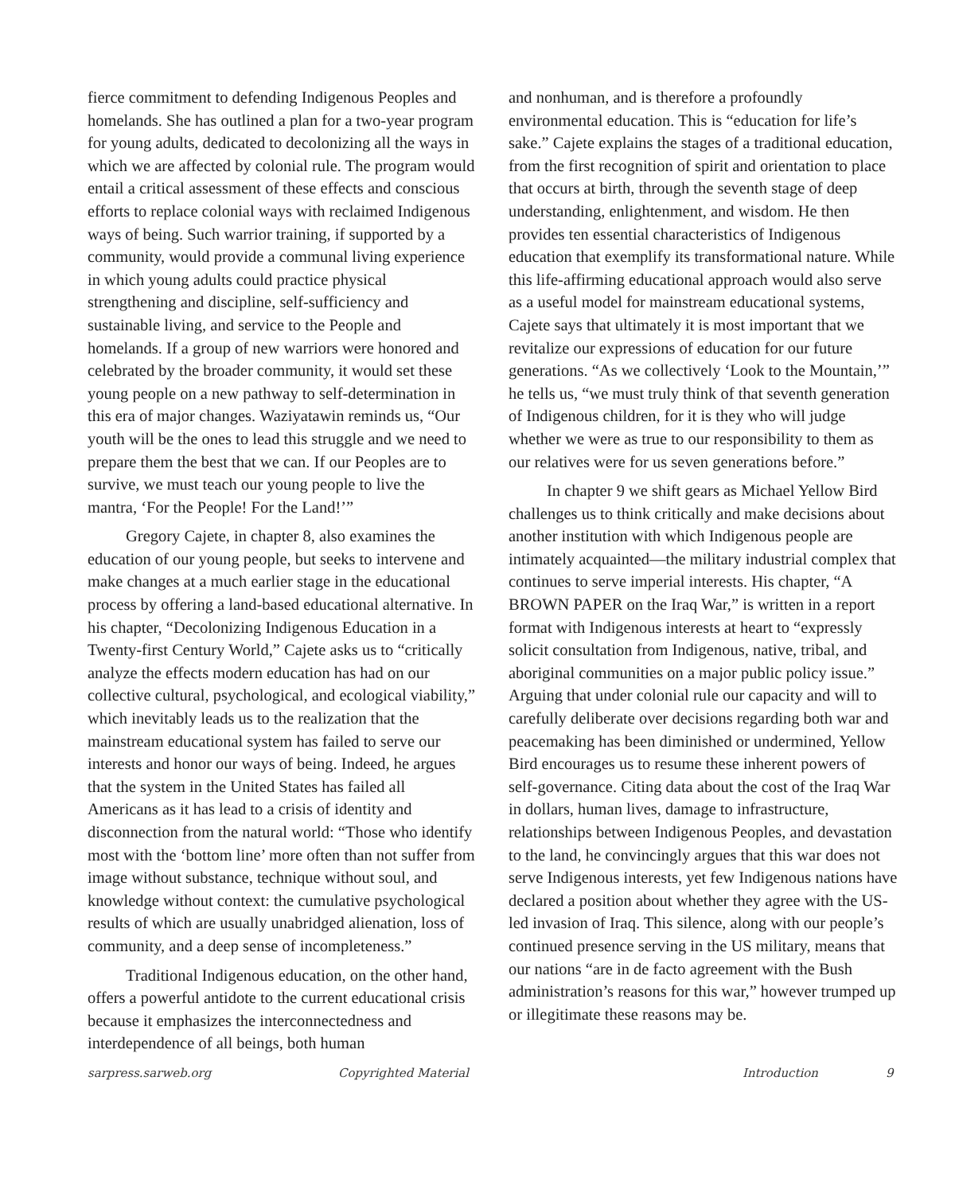fierce commitment to defending Indigenous Peoples and homelands. She has outlined a plan for a two-year program for young adults, dedicated to decolonizing all the ways in which we are affected by colonial rule. The program would entail a critical assessment of these effects and conscious efforts to replace colonial ways with reclaimed Indigenous ways of being. Such warrior training, if supported by a community, would provide a communal living experience in which young adults could practice physical strengthening and discipline, self-sufficiency and sustainable living, and service to the People and homelands. If a group of new warriors were honored and celebrated by the broader community, it would set these young people on a new pathway to self-determination in this era of major changes. Waziyatawin reminds us, “Our youth will be the ones to lead this struggle and we need to prepare them the best that we can. If our Peoples are to survive, we must teach our young people to live the mantra, ‘For the People! For the Land!’”
Gregory Cajete, in chapter 8, also examines the education of our young people, but seeks to intervene and make changes at a much earlier stage in the educational process by offering a land-based educational alternative. In his chapter, “Decolonizing Indigenous Education in a Twenty-first Century World,” Cajete asks us to “critically analyze the effects modern education has had on our collective cultural, psychological, and ecological viability,” which inevitably leads us to the realization that the mainstream educational system has failed to serve our interests and honor our ways of being. Indeed, he argues that the system in the United States has failed all Americans as it has lead to a crisis of identity and disconnection from the natural world: “Those who identify most with the ‘bottom line’ more often than not suffer from image without substance, technique without soul, and knowledge without context: the cumulative psychological results of which are usually unabridged alienation, loss of community, and a deep sense of incompleteness.”
Traditional Indigenous education, on the other hand, offers a powerful antidote to the current educational crisis because it emphasizes the interconnectedness and interdependence of all beings, both human
and nonhuman, and is therefore a profoundly environmental education. This is “education for life’s sake.” Cajete explains the stages of a traditional education, from the first recognition of spirit and orientation to place that occurs at birth, through the seventh stage of deep understanding, enlightenment, and wisdom. He then provides ten essential characteristics of Indigenous education that exemplify its transformational nature. While this life-affirming educational approach would also serve as a useful model for mainstream educational systems, Cajete says that ultimately it is most important that we revitalize our expressions of education for our future generations. “As we collectively ‘Look to the Mountain,’” he tells us, “we must truly think of that seventh generation of Indigenous children, for it is they who will judge whether we were as true to our responsibility to them as our relatives were for us seven generations before.”
In chapter 9 we shift gears as Michael Yellow Bird challenges us to think critically and make decisions about another institution with which Indigenous people are intimately acquainted—the military industrial complex that continues to serve imperial interests. His chapter, “A BROWN PAPER on the Iraq War,” is written in a report format with Indigenous interests at heart to “expressly solicit consultation from Indigenous, native, tribal, and aboriginal communities on a major public policy issue.” Arguing that under colonial rule our capacity and will to carefully deliberate over decisions regarding both war and peacemaking has been diminished or undermined, Yellow Bird encourages us to resume these inherent powers of self-governance. Citing data about the cost of the Iraq War in dollars, human lives, damage to infrastructure, relationships between Indigenous Peoples, and devastation to the land, he convincingly argues that this war does not serve Indigenous interests, yet few Indigenous nations have declared a position about whether they agree with the US-led invasion of Iraq. This silence, along with our people’s continued presence serving in the US military, means that our nations “are in de facto agreement with the Bush administration’s reasons for this war,” however trumped up or illegitimate these reasons may be.
sarpress.sarweb.org Copyrighted Material Introduction 9